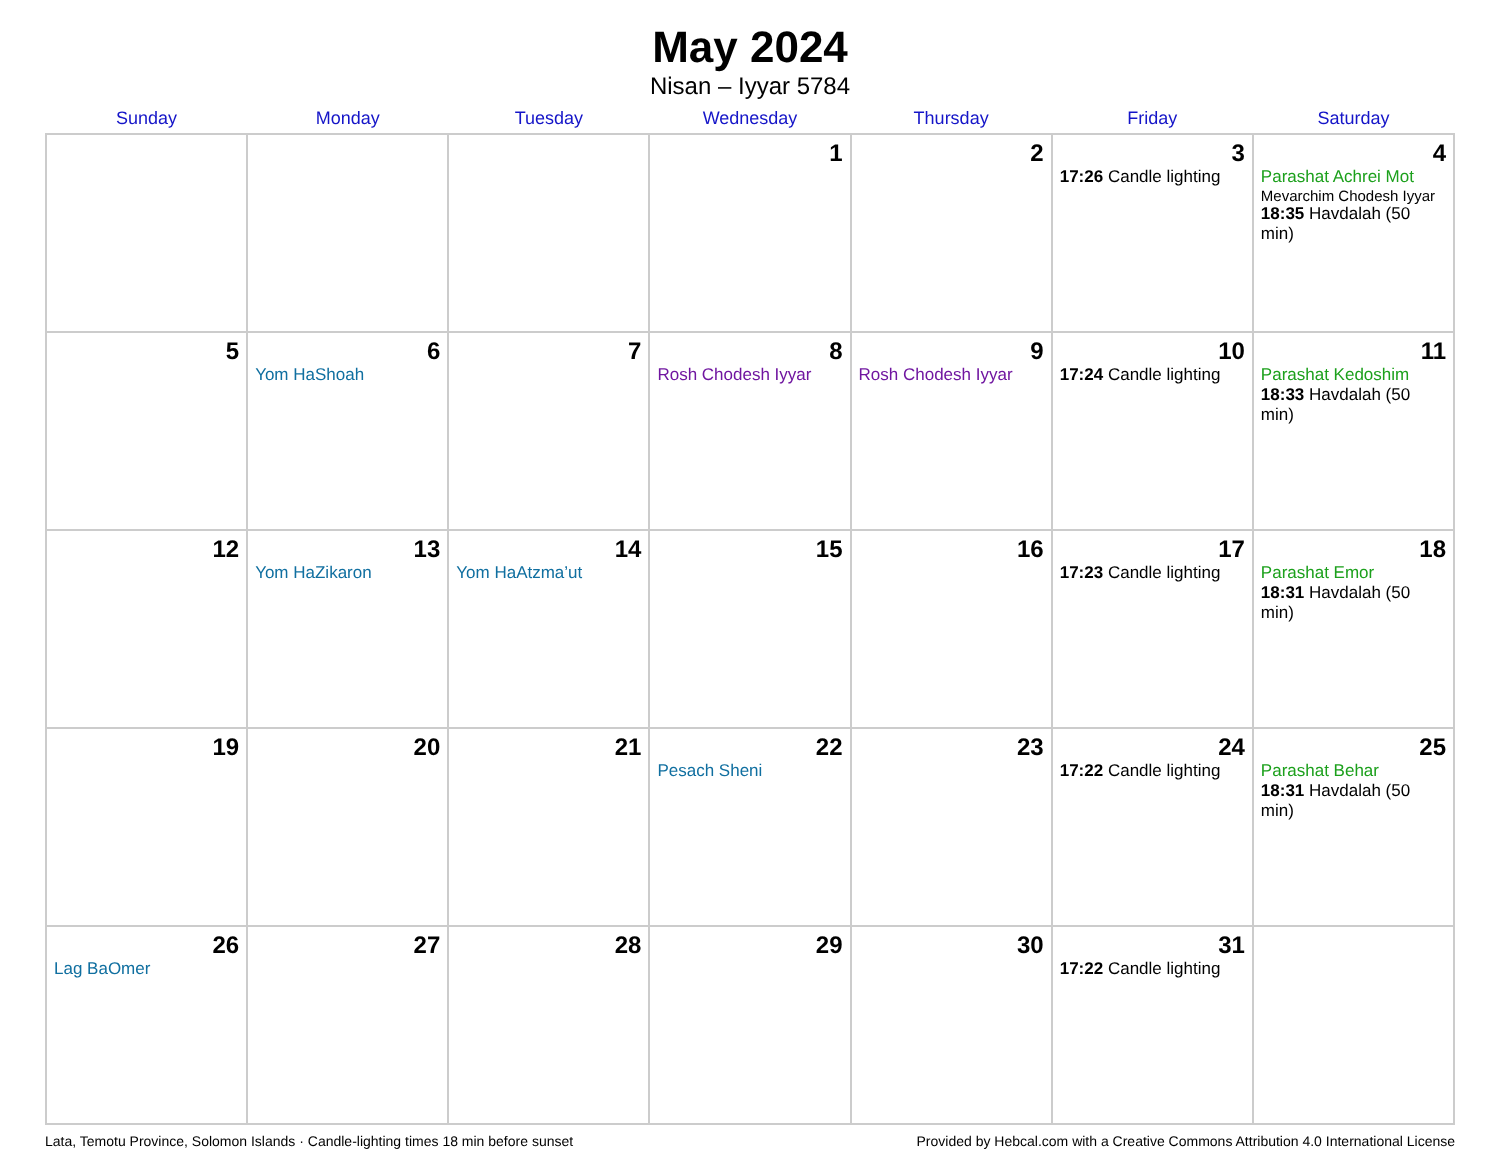May 2024
Nisan – Iyyar 5784
| Sunday | Monday | Tuesday | Wednesday | Thursday | Friday | Saturday |
| --- | --- | --- | --- | --- | --- | --- |
| | | | 1 | 2 | 3 17:26 Candle lighting | 4 Parashat Achrei Mot Mevarchim Chodesh Iyyar 18:35 Havdalah (50 min) |
| 5 | 6 Yom HaShoah | 7 | 8 Rosh Chodesh Iyyar | 9 Rosh Chodesh Iyyar | 10 17:24 Candle lighting | 11 Parashat Kedoshim 18:33 Havdalah (50 min) |
| 12 | 13 Yom HaZikaron | 14 Yom HaAtzma’ut | 15 | 16 | 17 17:23 Candle lighting | 18 Parashat Emor 18:31 Havdalah (50 min) |
| 19 | 20 | 21 | 22 Pesach Sheni | 23 | 24 17:22 Candle lighting | 25 Parashat Behar 18:31 Havdalah (50 min) |
| 26 Lag BaOmer | 27 | 28 | 29 | 30 | 31 17:22 Candle lighting | |
Lata, Temotu Province, Solomon Islands · Candle-lighting times 18 min before sunset Provided by Hebcal.com with a Creative Commons Attribution 4.0 International License